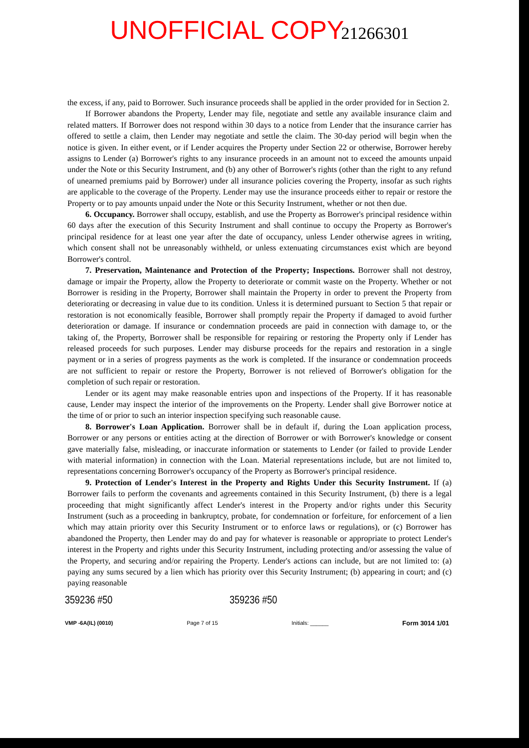UNOFFICIAL COPY
21266301
the excess, if any, paid to Borrower. Such insurance proceeds shall be applied in the order provided for in Section 2.
If Borrower abandons the Property, Lender may file, negotiate and settle any available insurance claim and related matters. If Borrower does not respond within 30 days to a notice from Lender that the insurance carrier has offered to settle a claim, then Lender may negotiate and settle the claim. The 30-day period will begin when the notice is given. In either event, or if Lender acquires the Property under Section 22 or otherwise, Borrower hereby assigns to Lender (a) Borrower's rights to any insurance proceeds in an amount not to exceed the amounts unpaid under the Note or this Security Instrument, and (b) any other of Borrower's rights (other than the right to any refund of unearned premiums paid by Borrower) under all insurance policies covering the Property, insofar as such rights are applicable to the coverage of the Property. Lender may use the insurance proceeds either to repair or restore the Property or to pay amounts unpaid under the Note or this Security Instrument, whether or not then due.
6. Occupancy. Borrower shall occupy, establish, and use the Property as Borrower's principal residence within 60 days after the execution of this Security Instrument and shall continue to occupy the Property as Borrower's principal residence for at least one year after the date of occupancy, unless Lender otherwise agrees in writing, which consent shall not be unreasonably withheld, or unless extenuating circumstances exist which are beyond Borrower's control.
7. Preservation, Maintenance and Protection of the Property; Inspections. Borrower shall not destroy, damage or impair the Property, allow the Property to deteriorate or commit waste on the Property. Whether or not Borrower is residing in the Property, Borrower shall maintain the Property in order to prevent the Property from deteriorating or decreasing in value due to its condition. Unless it is determined pursuant to Section 5 that repair or restoration is not economically feasible, Borrower shall promptly repair the Property if damaged to avoid further deterioration or damage. If insurance or condemnation proceeds are paid in connection with damage to, or the taking of, the Property, Borrower shall be responsible for repairing or restoring the Property only if Lender has released proceeds for such purposes. Lender may disburse proceeds for the repairs and restoration in a single payment or in a series of progress payments as the work is completed. If the insurance or condemnation proceeds are not sufficient to repair or restore the Property, Borrower is not relieved of Borrower's obligation for the completion of such repair or restoration.
Lender or its agent may make reasonable entries upon and inspections of the Property. If it has reasonable cause, Lender may inspect the interior of the improvements on the Property. Lender shall give Borrower notice at the time of or prior to such an interior inspection specifying such reasonable cause.
8. Borrower's Loan Application. Borrower shall be in default if, during the Loan application process, Borrower or any persons or entities acting at the direction of Borrower or with Borrower's knowledge or consent gave materially false, misleading, or inaccurate information or statements to Lender (or failed to provide Lender with material information) in connection with the Loan. Material representations include, but are not limited to, representations concerning Borrower's occupancy of the Property as Borrower's principal residence.
9. Protection of Lender's Interest in the Property and Rights Under this Security Instrument. If (a) Borrower fails to perform the covenants and agreements contained in this Security Instrument, (b) there is a legal proceeding that might significantly affect Lender's interest in the Property and/or rights under this Security Instrument (such as a proceeding in bankruptcy, probate, for condemnation or forfeiture, for enforcement of a lien which may attain priority over this Security Instrument or to enforce laws or regulations), or (c) Borrower has abandoned the Property, then Lender may do and pay for whatever is reasonable or appropriate to protect Lender's interest in the Property and rights under this Security Instrument, including protecting and/or assessing the value of the Property, and securing and/or repairing the Property. Lender's actions can include, but are not limited to: (a) paying any sums secured by a lien which has priority over this Security Instrument; (b) appearing in court; and (c) paying reasonable
359236 #50 359236 #50
VMP -6A(IL) (0010) Page 7 of 15 Initials: ______ Form 3014 1/01